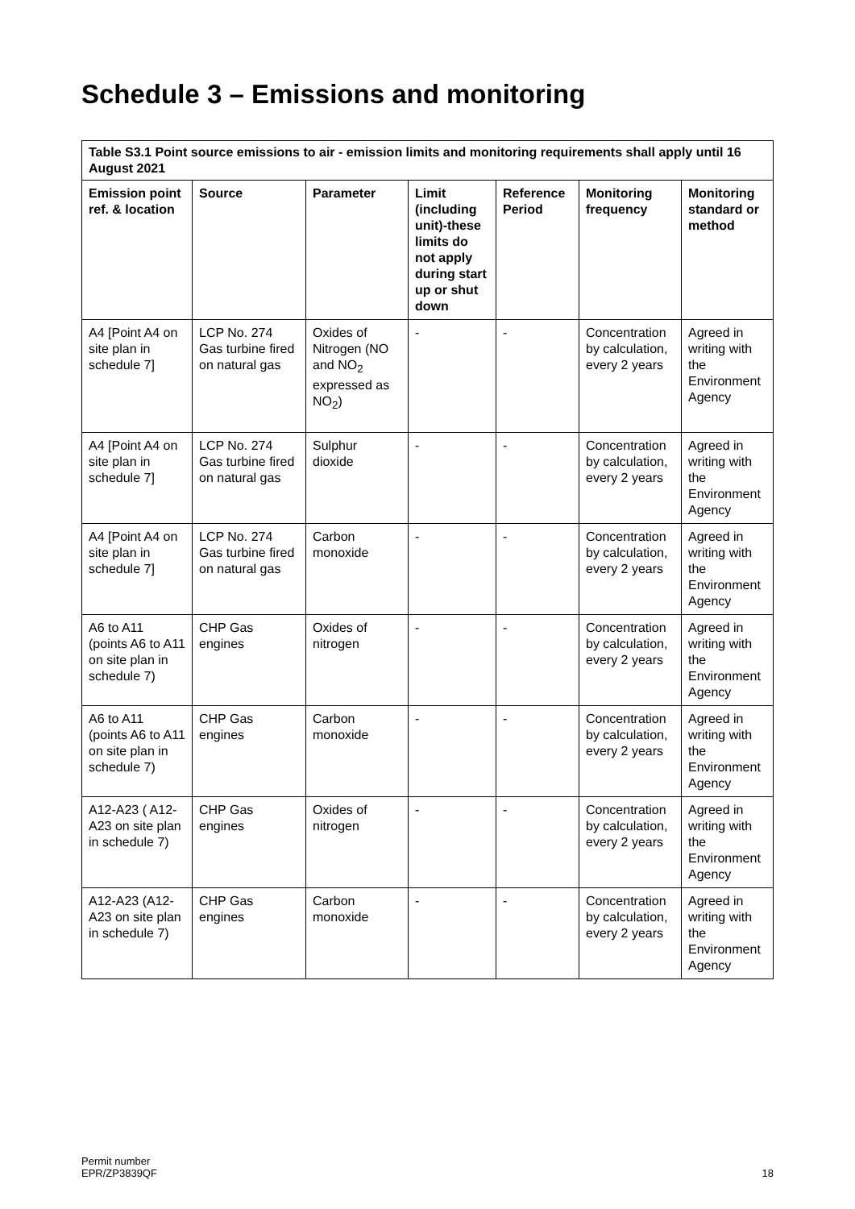Schedule 3 – Emissions and monitoring
| Table S3.1 Point source emissions to air - emission limits and monitoring requirements shall apply until 16 August 2021 | | | | | | |
| Emission point ref. & location | Source | Parameter | Limit (including unit)-these limits do not apply during start up or shut down | Reference Period | Monitoring frequency | Monitoring standard or method |
| A4 [Point A4 on site plan in schedule 7] | LCP No. 274 Gas turbine fired on natural gas | Oxides of Nitrogen (NO and NO<sub>2</sub> expressed as NO<sub>2</sub>) | - | - | Concentration by calculation, every 2 years | Agreed in writing with the Environment Agency |
| A4 [Point A4 on site plan in schedule 7] | LCP No. 274 Gas turbine fired on natural gas | Sulphur dioxide | - | - | Concentration by calculation, every 2 years | Agreed in writing with the Environment Agency |
| A4 [Point A4 on site plan in schedule 7] | LCP No. 274 Gas turbine fired on natural gas | Carbon monoxide | - | - | Concentration by calculation, every 2 years | Agreed in writing with the Environment Agency |
| A6 to A11 (points A6 to A11 on site plan in schedule 7) | CHP Gas engines | Oxides of nitrogen | - | - | Concentration by calculation, every 2 years | Agreed in writing with the Environment Agency |
| A6 to A11 (points A6 to A11 on site plan in schedule 7) | CHP Gas engines | Carbon monoxide | - | - | Concentration by calculation, every 2 years | Agreed in writing with the Environment Agency |
| A12-A23 ( A12-A23 on site plan in schedule 7) | CHP Gas engines | Oxides of nitrogen | - | - | Concentration by calculation, every 2 years | Agreed in writing with the Environment Agency |
| A12-A23 (A12-A23 on site plan in schedule 7) | CHP Gas engines | Carbon monoxide | - | - | Concentration by calculation, every 2 years | Agreed in writing with the Environment Agency |
Permit number
EPR/ZP3839QF
18